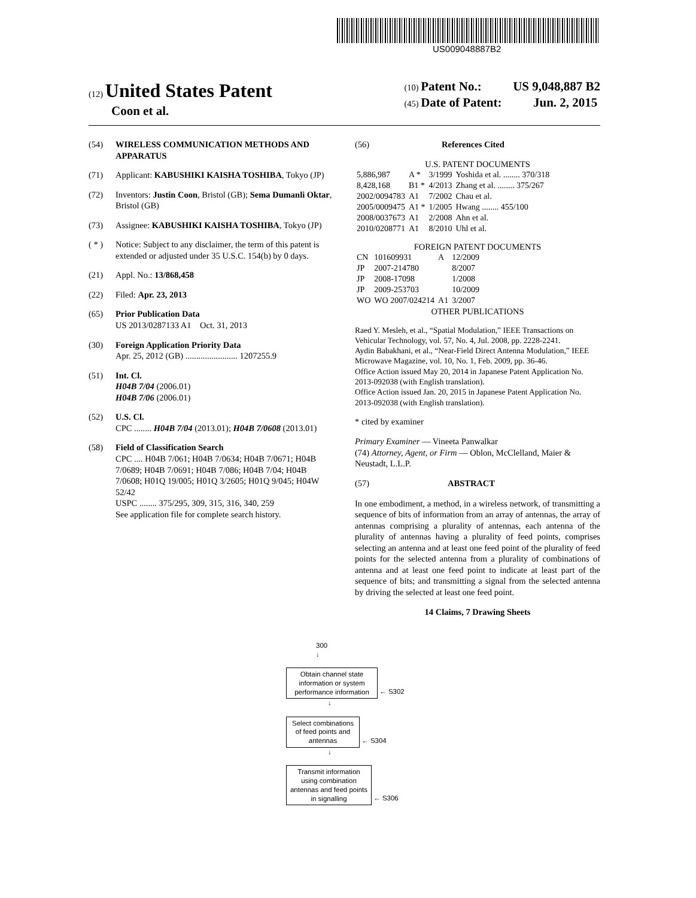US009048887B2
(12) United States Patent
Coon et al.
(10) Patent No.: US 9,048,887 B2
(45) Date of Patent: Jun. 2, 2015
(54) WIRELESS COMMUNICATION METHODS AND APPARATUS
(71) Applicant: KABUSHIKI KAISHA TOSHIBA, Tokyo (JP)
(72) Inventors: Justin Coon, Bristol (GB); Sema Dumanli Oktar, Bristol (GB)
(73) Assignee: KABUSHIKI KAISHA TOSHIBA, Tokyo (JP)
( * ) Notice: Subject to any disclaimer, the term of this patent is extended or adjusted under 35 U.S.C. 154(b) by 0 days.
(21) Appl. No.: 13/868,458
(22) Filed: Apr. 23, 2013
(65) Prior Publication Data
US 2013/0287133 A1 Oct. 31, 2013
(30) Foreign Application Priority Data
Apr. 25, 2012 (GB) ........................ 1207255.9
(51) Int. Cl.
H04B 7/04 (2006.01)
H04B 7/06 (2006.01)
(52) U.S. Cl.
CPC ........ H04B 7/04 (2013.01); H04B 7/0608 (2013.01)
(58) Field of Classification Search
CPC .... H04B 7/061; H04B 7/0634; H04B 7/0671; H04B 7/0689; H04B 7/0691; H04B 7/086; H04B 7/04; H04B 7/0608; H01Q 19/005; H01Q 3/2605; H01Q 9/045; H04W 52/42
USPC ........ 375/295, 309, 315, 316, 340, 259
See application file for complete search history.
(56) References Cited
U.S. PATENT DOCUMENTS
| 5,886,987 | A * | 3/1999 | Yoshida et al. ........ 370/318 |
| 8,428,168 | B1 * | 4/2013 | Zhang et al. ........ 375/267 |
| 2002/0094783 | A1 | 7/2002 | Chau et al. |
| 2005/0009475 | A1 * | 1/2005 | Hwang ........ 455/100 |
| 2008/0037673 | A1 | 2/2008 | Ahn et al. |
| 2010/0208771 | A1 | 8/2010 | Uhl et al. |
FOREIGN PATENT DOCUMENTS
| CN | 101609931 | A | 12/2009 |
| JP | 2007-214780 | | 8/2007 |
| JP | 2008-17098 | | 1/2008 |
| JP | 2009-253703 | | 10/2009 |
| WO | WO 2007/024214 | A1 | 3/2007 |
OTHER PUBLICATIONS
Raed Y. Mesleh, et al., “Spatial Modulation,” IEEE Transactions on Vehicular Technology, vol. 57, No. 4, Jul. 2008, pp. 2228-2241.
Aydin Babakhani, et al., “Near-Field Direct Antenna Modulation,” IEEE Microwave Magazine, vol. 10, No. 1, Feb. 2009, pp. 36-46.
Office Action issued May 20, 2014 in Japanese Patent Application No. 2013-092038 (with English translation).
Office Action issued Jan. 20, 2015 in Japanese Patent Application No. 2013-092038 (with English translation).
* cited by examiner
Primary Examiner — Vineeta Panwalkar
(74) Attorney, Agent, or Firm — Oblon, McClelland, Maier & Neustadt, L.L.P.
(57) ABSTRACT
In one embodiment, a method, in a wireless network, of transmitting a sequence of bits of information from an array of antennas, the array of antennas comprising a plurality of antennas, each antenna of the plurality of antennas having a plurality of feed points, comprises selecting an antenna and at least one feed point of the plurality of feed points for the selected antenna from a plurality of combinations of antenna and at least one feed point to indicate at least part of the sequence of bits; and transmitting a signal from the selected antenna by driving the selected at least one feed point.
14 Claims, 7 Drawing Sheets
300
↓
Obtain channel state information or system performance information
← S302
↓
Select combinations of feed points and antennas
← S304
↓
Transmit information using combination antennas and feed points in signalling
← S306